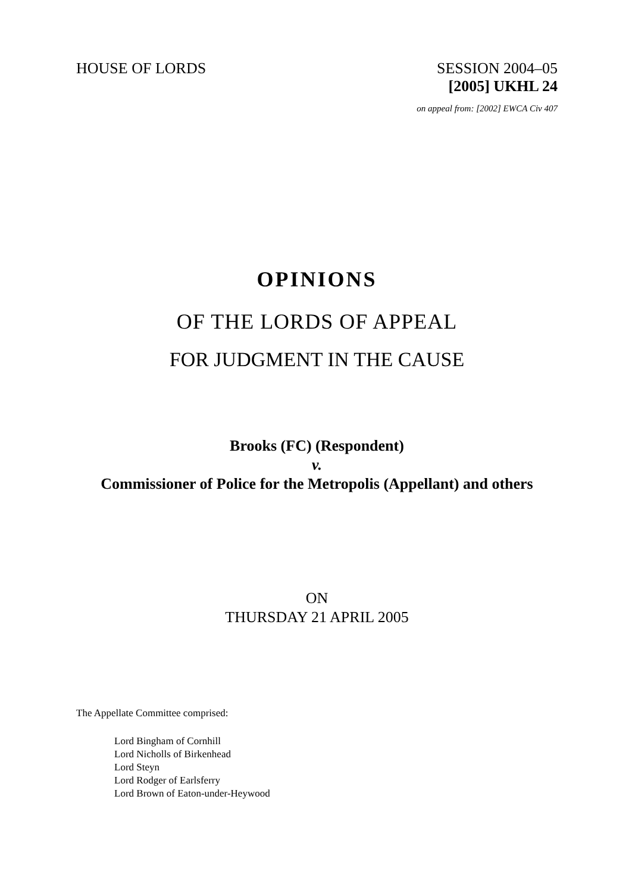HOUSE OF LORDS SESSION 2004–05
[2005] UKHL 24
on appeal from: [2002] EWCA Civ 407
OPINIONS
OF THE LORDS OF APPEAL
FOR JUDGMENT IN THE CAUSE
Brooks (FC) (Respondent)
v.
Commissioner of Police for the Metropolis (Appellant) and others
ON
THURSDAY 21 APRIL 2005
The Appellate Committee comprised:
Lord Bingham of Cornhill
Lord Nicholls of Birkenhead
Lord Steyn
Lord Rodger of Earlsferry
Lord Brown of Eaton-under-Heywood